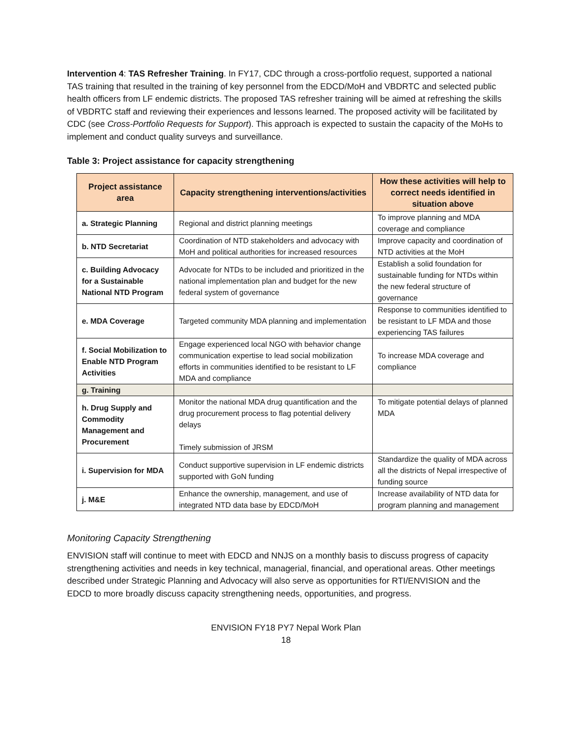Intervention 4: TAS Refresher Training. In FY17, CDC through a cross-portfolio request, supported a national TAS training that resulted in the training of key personnel from the EDCD/MoH and VBDRTC and selected public health officers from LF endemic districts. The proposed TAS refresher training will be aimed at refreshing the skills of VBDRTC staff and reviewing their experiences and lessons learned. The proposed activity will be facilitated by CDC (see Cross-Portfolio Requests for Support). This approach is expected to sustain the capacity of the MoHs to implement and conduct quality surveys and surveillance.
Table 3: Project assistance for capacity strengthening
| Project assistance area | Capacity strengthening interventions/activities | How these activities will help to correct needs identified in situation above |
| --- | --- | --- |
| a. Strategic Planning | Regional and district planning meetings | To improve planning and MDA coverage and compliance |
| b. NTD Secretariat | Coordination of NTD stakeholders and advocacy with MoH and political authorities for increased resources | Improve capacity and coordination of NTD activities at the MoH |
| c. Building Advocacy for a Sustainable National NTD Program | Advocate for NTDs to be included and prioritized in the national implementation plan and budget for the new federal system of governance | Establish a solid foundation for sustainable funding for NTDs within the new federal structure of governance |
| e. MDA Coverage | Targeted community MDA planning and implementation | Response to communities identified to be resistant to LF MDA and those experiencing TAS failures |
| f. Social Mobilization to Enable NTD Program Activities | Engage experienced local NGO with behavior change communication expertise to lead social mobilization efforts in communities identified to be resistant to LF MDA and compliance | To increase MDA coverage and compliance |
| g. Training | | |
| h. Drug Supply and Commodity Management and Procurement | Monitor the national MDA drug quantification and the drug procurement process to flag potential delivery delays Timely submission of JRSM | To mitigate potential delays of planned MDA |
| i. Supervision for MDA | Conduct supportive supervision in LF endemic districts supported with GoN funding | Standardize the quality of MDA across all the districts of Nepal irrespective of funding source |
| j. M&E | Enhance the ownership, management, and use of integrated NTD data base by EDCD/MoH | Increase availability of NTD data for program planning and management |
Monitoring Capacity Strengthening
ENVISION staff will continue to meet with EDCD and NNJS on a monthly basis to discuss progress of capacity strengthening activities and needs in key technical, managerial, financial, and operational areas. Other meetings described under Strategic Planning and Advocacy will also serve as opportunities for RTI/ENVISION and the EDCD to more broadly discuss capacity strengthening needs, opportunities, and progress.
ENVISION FY18 PY7 Nepal Work Plan
18